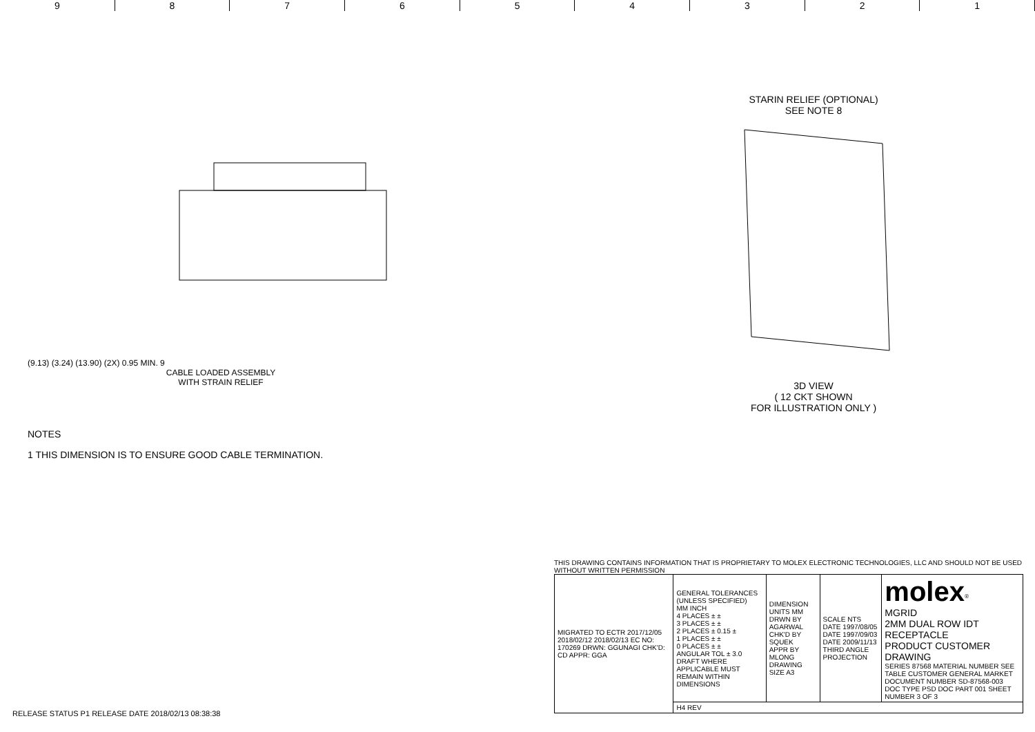9 8 7 6 5 4 3 2 1
(9.13) (3.24) (13.90) (2X) 0.95 MIN. 9
CABLE LOADED ASSEMBLY
WITH STRAIN RELIEF
NOTES
1 THIS DIMENSION IS TO ENSURE GOOD CABLE TERMINATION.
STARIN RELIEF (OPTIONAL)
SEE NOTE 8
3D VIEW
( 12 CKT SHOWN
FOR ILLUSTRATION ONLY )
THIS DRAWING CONTAINS INFORMATION THAT IS PROPRIETARY TO MOLEX ELECTRONIC TECHNOLOGIES, LLC AND SHOULD NOT BE USED WITHOUT WRITTEN PERMISSION
| MIGRATED TO ECTR 2017/12/05 2018/02/12 2018/02/13 EC NO: 170269 DRWN: GGUNAGI CHK'D: CD APPR: GGA | GENERAL TOLERANCES (UNLESS SPECIFIED) MM INCH 4 PLACES ± ± 3 PLACES ± ± 2 PLACES ± 0.15 ± 1 PLACES ± ± 0 PLACES ± ± ANGULAR TOL ± 3.0 DRAFT WHERE APPLICABLE MUST REMAIN WITHIN DIMENSIONS | DIMENSION UNITS MM DRWN BY AGARWAL CHK'D BY SQUEK APPR BY MLONG DRAWING SIZE A3 | SCALE NTS DATE 1997/08/05 DATE 1997/09/03 DATE 2009/11/13 THIRD ANGLE PROJECTION | molex<sup>®</sup> MGRID 2MM DUAL ROW IDT RECEPTACLE PRODUCT CUSTOMER DRAWING SERIES 87568 MATERIAL NUMBER SEE TABLE CUSTOMER GENERAL MARKET DOCUMENT NUMBER SD-87568-003 DOC TYPE PSD DOC PART 001 SHEET NUMBER 3 OF 3 |
| | H4 REV | | | |
RELEASE STATUS P1 RELEASE DATE 2018/02/13 08:38:38